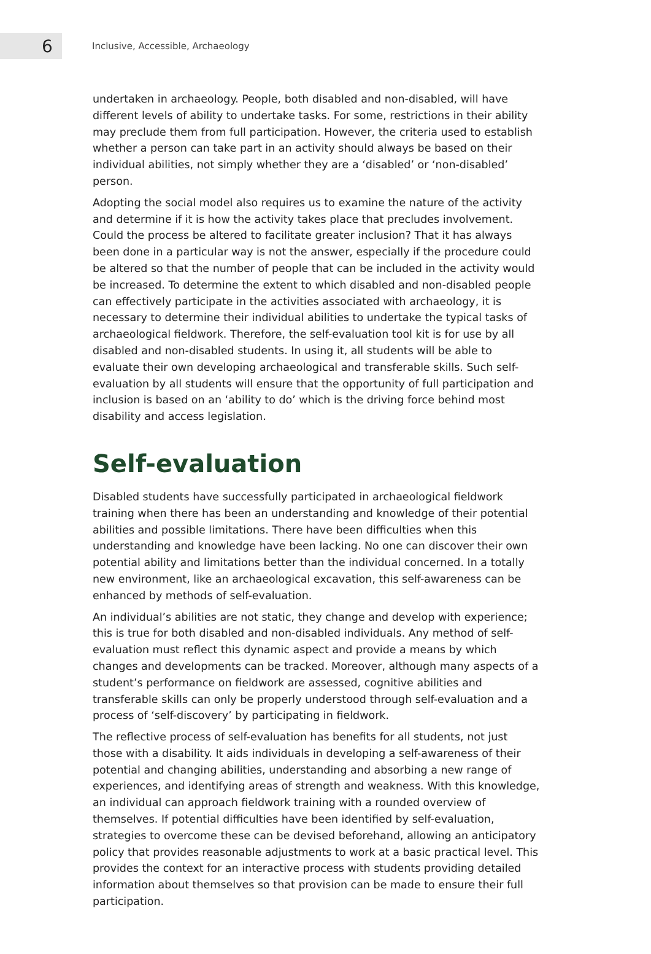6
Inclusive, Accessible, Archaeology
undertaken in archaeology. People, both disabled and non-disabled, will have different levels of ability to undertake tasks. For some, restrictions in their ability may preclude them from full participation. However, the criteria used to establish whether a person can take part in an activity should always be based on their individual abilities, not simply whether they are a ‘disabled’ or ‘non-disabled’ person.
Adopting the social model also requires us to examine the nature of the activity and determine if it is how the activity takes place that precludes involvement. Could the process be altered to facilitate greater inclusion? That it has always been done in a particular way is not the answer, especially if the procedure could be altered so that the number of people that can be included in the activity would be increased. To determine the extent to which disabled and non-disabled people can effectively participate in the activities associated with archaeology, it is necessary to determine their individual abilities to undertake the typical tasks of archaeological fieldwork. Therefore, the self-evaluation tool kit is for use by all disabled and non-disabled students. In using it, all students will be able to evaluate their own developing archaeological and transferable skills. Such self-evaluation by all students will ensure that the opportunity of full participation and inclusion is based on an ‘ability to do’ which is the driving force behind most disability and access legislation.
Self-evaluation
Disabled students have successfully participated in archaeological fieldwork training when there has been an understanding and knowledge of their potential abilities and possible limitations. There have been difficulties when this understanding and knowledge have been lacking. No one can discover their own potential ability and limitations better than the individual concerned. In a totally new environment, like an archaeological excavation, this self-awareness can be enhanced by methods of self-evaluation.
An individual’s abilities are not static, they change and develop with experience; this is true for both disabled and non-disabled individuals. Any method of self-evaluation must reflect this dynamic aspect and provide a means by which changes and developments can be tracked. Moreover, although many aspects of a student’s performance on fieldwork are assessed, cognitive abilities and transferable skills can only be properly understood through self-evaluation and a process of ‘self-discovery’ by participating in fieldwork.
The reflective process of self-evaluation has benefits for all students, not just those with a disability. It aids individuals in developing a self-awareness of their potential and changing abilities, understanding and absorbing a new range of experiences, and identifying areas of strength and weakness. With this knowledge, an individual can approach fieldwork training with a rounded overview of themselves. If potential difficulties have been identified by self-evaluation, strategies to overcome these can be devised beforehand, allowing an anticipatory policy that provides reasonable adjustments to work at a basic practical level. This provides the context for an interactive process with students providing detailed information about themselves so that provision can be made to ensure their full participation.